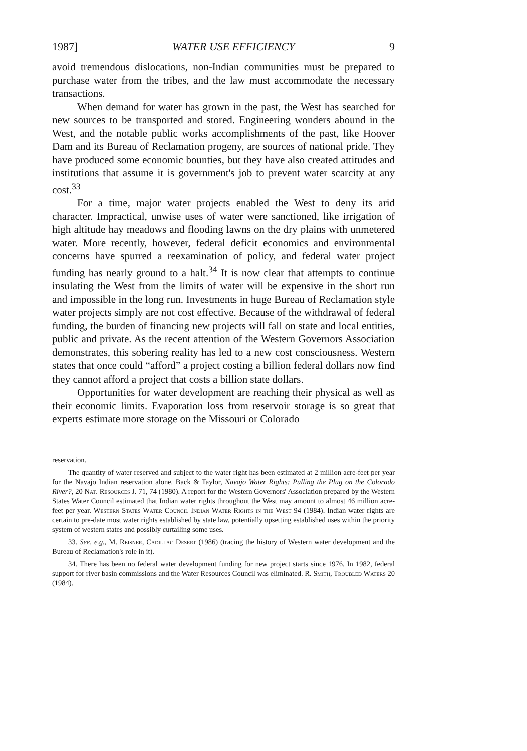1987] WATER USE EFFICIENCY 9
avoid tremendous dislocations, non-Indian communities must be prepared to purchase water from the tribes, and the law must accommodate the necessary transactions.
When demand for water has grown in the past, the West has searched for new sources to be transported and stored. Engineering wonders abound in the West, and the notable public works accomplishments of the past, like Hoover Dam and its Bureau of Reclamation progeny, are sources of national pride. They have produced some economic bounties, but they have also created attitudes and institutions that assume it is government's job to prevent water scarcity at any cost.<sup>33</sup>
For a time, major water projects enabled the West to deny its arid character. Impractical, unwise uses of water were sanctioned, like irrigation of high altitude hay meadows and flooding lawns on the dry plains with unmetered water. More recently, however, federal deficit economics and environmental concerns have spurred a reexamination of policy, and federal water project funding has nearly ground to a halt.<sup>34</sup> It is now clear that attempts to continue insulating the West from the limits of water will be expensive in the short run and impossible in the long run. Investments in huge Bureau of Reclamation style water projects simply are not cost effective. Because of the withdrawal of federal funding, the burden of financing new projects will fall on state and local entities, public and private. As the recent attention of the Western Governors Association demonstrates, this sobering reality has led to a new cost consciousness. Western states that once could “afford” a project costing a billion federal dollars now find they cannot afford a project that costs a billion state dollars.
Opportunities for water development are reaching their physical as well as their economic limits. Evaporation loss from reservoir storage is so great that experts estimate more storage on the Missouri or Colorado
reservation.
The quantity of water reserved and subject to the water right has been estimated at 2 million acre-feet per year for the Navajo Indian reservation alone. Back & Taylor, Navajo Water Rights: Pulling the Plug on the Colorado River?, 20 Nat. Resources J. 71, 74 (1980). A report for the Western Governors' Association prepared by the Western States Water Council estimated that Indian water rights throughout the West may amount to almost 46 million acre-feet per year. Western States Water Council Indian Water Rights in the West 94 (1984). Indian water rights are certain to pre-date most water rights established by state law, potentially upsetting established uses within the priority system of western states and possibly curtailing some uses.
33. See, e.g., M. Reisner, Cadillac Desert (1986) (tracing the history of Western water development and the Bureau of Reclamation's role in it).
34. There has been no federal water development funding for new project starts since 1976. In 1982, federal support for river basin commissions and the Water Resources Council was eliminated. R. Smith, Troubled Waters 20 (1984).